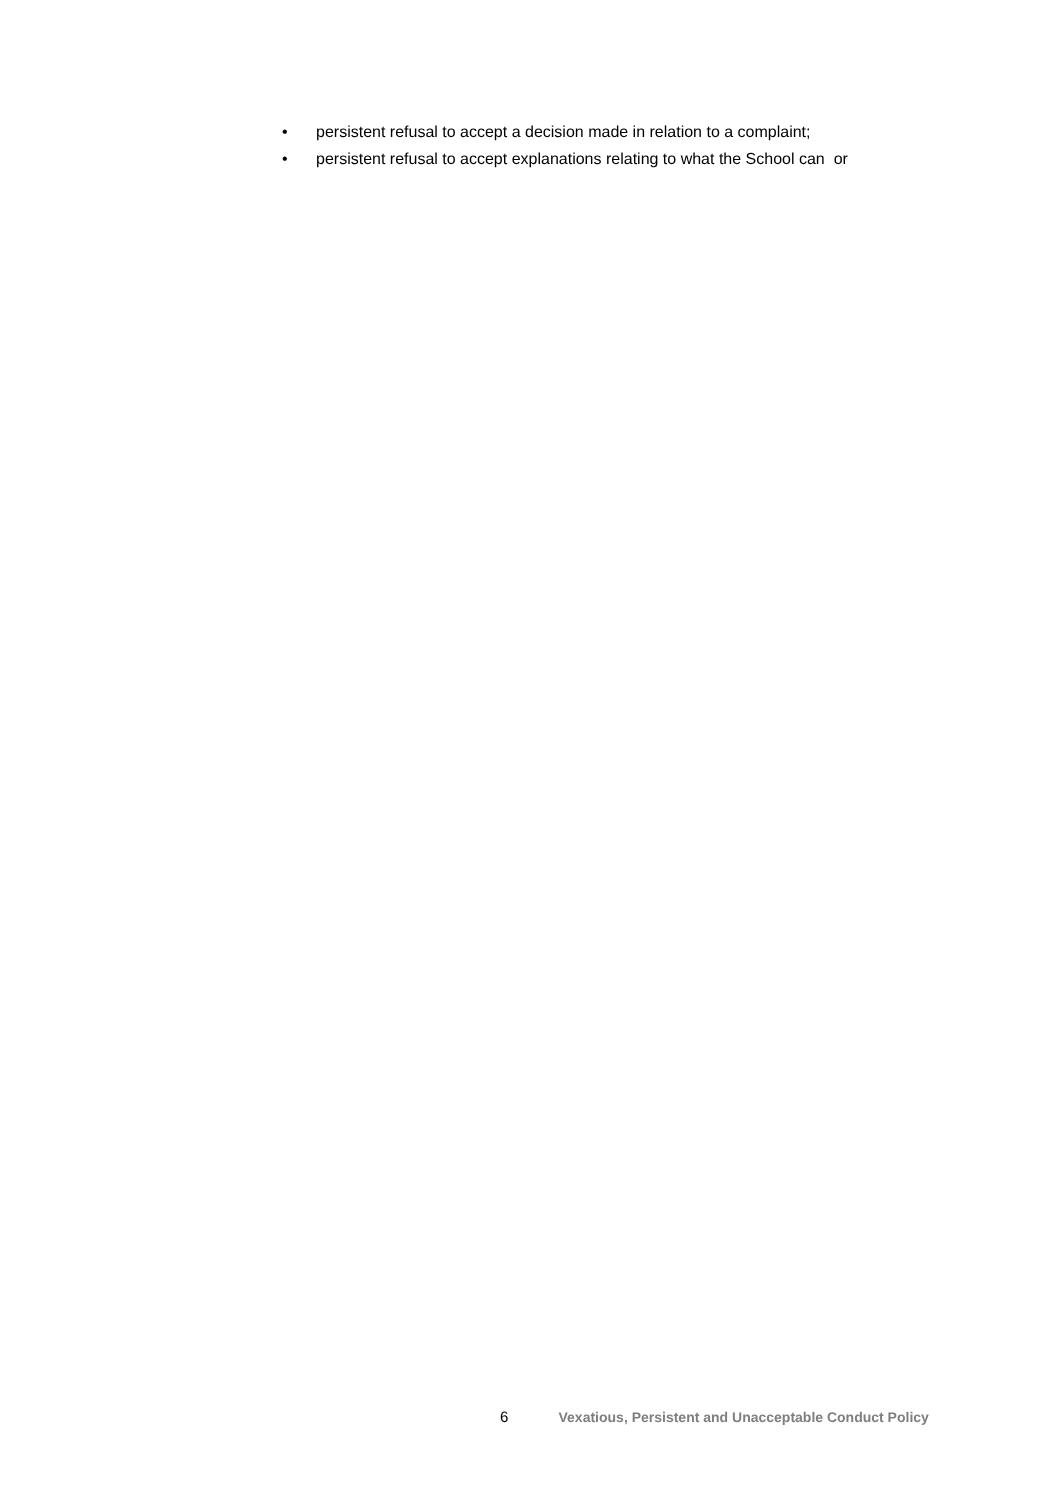• persistent refusal to accept a decision made in relation to a complaint;
• persistent refusal to accept explanations relating to what the School can or
6 Vexatious, Persistent and Unacceptable Conduct Policy